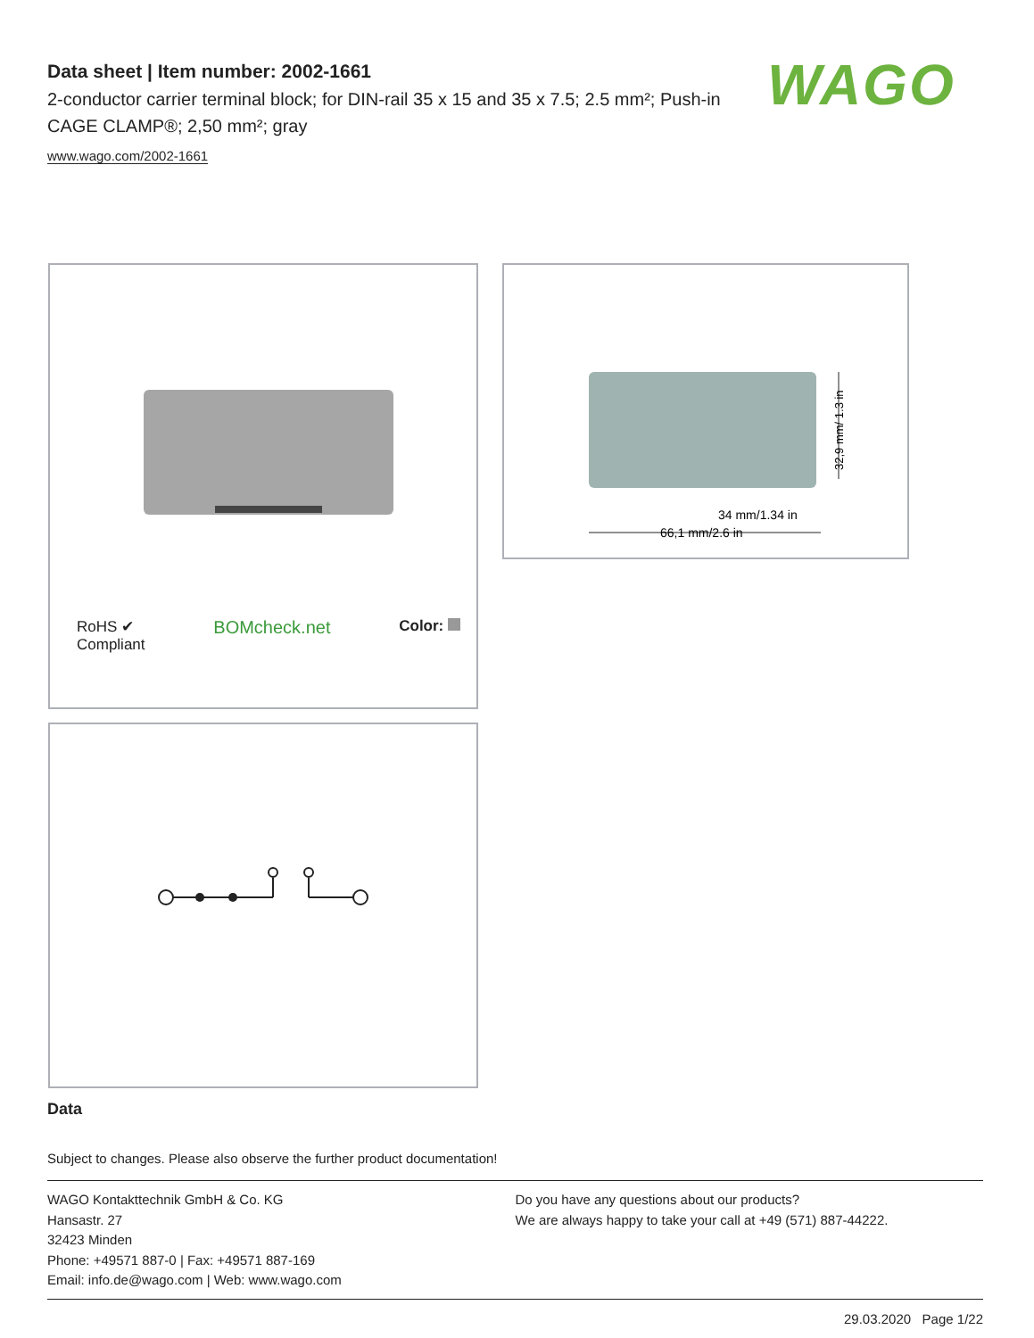Data sheet | Item number: 2002-1661
2-conductor carrier terminal block; for DIN-rail 35 x 15 and 35 x 7.5; 2.5 mm²; Push-in CAGE CLAMP®; 2,50 mm²; gray
www.wago.com/2002-1661
WAGO
RoHS ✔
Compliant
BOMcheck.net
Color:
66,1 mm/2.6 in
34 mm/1.34 in
32,9 mm/ 1.3 in
Data
Subject to changes. Please also observe the further product documentation!
WAGO Kontakttechnik GmbH & Co. KG
Hansastr. 27
32423 Minden
Phone: +49571 887-0 | Fax: +49571 887-169
Email: info.de@wago.com | Web: www.wago.com
Do you have any questions about our products?
We are always happy to take your call at +49 (571) 887-44222.
29.03.2020 Page 1/22